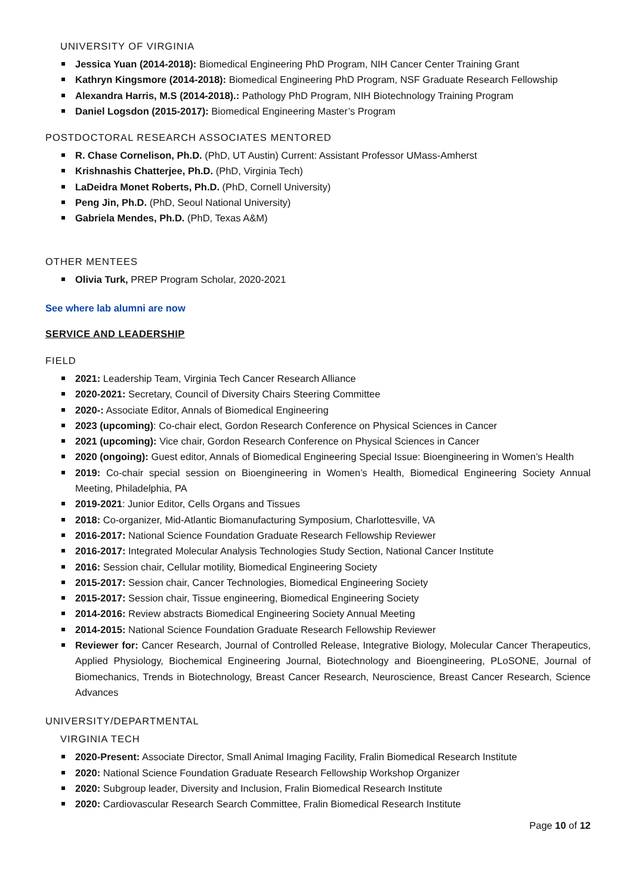UNIVERSITY OF VIRGINIA
Jessica Yuan (2014-2018): Biomedical Engineering PhD Program, NIH Cancer Center Training Grant
Kathryn Kingsmore (2014-2018): Biomedical Engineering PhD Program, NSF Graduate Research Fellowship
Alexandra Harris, M.S (2014-2018).: Pathology PhD Program, NIH Biotechnology Training Program
Daniel Logsdon (2015-2017): Biomedical Engineering Master’s Program
POSTDOCTORAL RESEARCH ASSOCIATES MENTORED
R. Chase Cornelison, Ph.D. (PhD, UT Austin) Current: Assistant Professor UMass-Amherst
Krishnashis Chatterjee, Ph.D. (PhD, Virginia Tech)
LaDeidra Monet Roberts, Ph.D. (PhD, Cornell University)
Peng Jin, Ph.D. (PhD, Seoul National University)
Gabriela Mendes, Ph.D. (PhD, Texas A&M)
OTHER MENTEES
Olivia Turk, PREP Program Scholar, 2020-2021
See where lab alumni are now
SERVICE AND LEADERSHIP
FIELD
2021: Leadership Team, Virginia Tech Cancer Research Alliance
2020-2021: Secretary, Council of Diversity Chairs Steering Committee
2020-: Associate Editor, Annals of Biomedical Engineering
2023 (upcoming): Co-chair elect, Gordon Research Conference on Physical Sciences in Cancer
2021 (upcoming): Vice chair, Gordon Research Conference on Physical Sciences in Cancer
2020 (ongoing): Guest editor, Annals of Biomedical Engineering Special Issue: Bioengineering in Women’s Health
2019: Co-chair special session on Bioengineering in Women’s Health, Biomedical Engineering Society Annual Meeting, Philadelphia, PA
2019-2021: Junior Editor, Cells Organs and Tissues
2018: Co-organizer, Mid-Atlantic Biomanufacturing Symposium, Charlottesville, VA
2016-2017: National Science Foundation Graduate Research Fellowship Reviewer
2016-2017: Integrated Molecular Analysis Technologies Study Section, National Cancer Institute
2016: Session chair, Cellular motility, Biomedical Engineering Society
2015-2017: Session chair, Cancer Technologies, Biomedical Engineering Society
2015-2017: Session chair, Tissue engineering, Biomedical Engineering Society
2014-2016: Review abstracts Biomedical Engineering Society Annual Meeting
2014-2015: National Science Foundation Graduate Research Fellowship Reviewer
Reviewer for: Cancer Research, Journal of Controlled Release, Integrative Biology, Molecular Cancer Therapeutics, Applied Physiology, Biochemical Engineering Journal, Biotechnology and Bioengineering, PLoSONE, Journal of Biomechanics, Trends in Biotechnology, Breast Cancer Research, Neuroscience, Breast Cancer Research, Science Advances
UNIVERSITY/DEPARTMENTAL
VIRGINIA TECH
2020-Present: Associate Director, Small Animal Imaging Facility, Fralin Biomedical Research Institute
2020: National Science Foundation Graduate Research Fellowship Workshop Organizer
2020: Subgroup leader, Diversity and Inclusion, Fralin Biomedical Research Institute
2020: Cardiovascular Research Search Committee, Fralin Biomedical Research Institute
Page 10 of 12